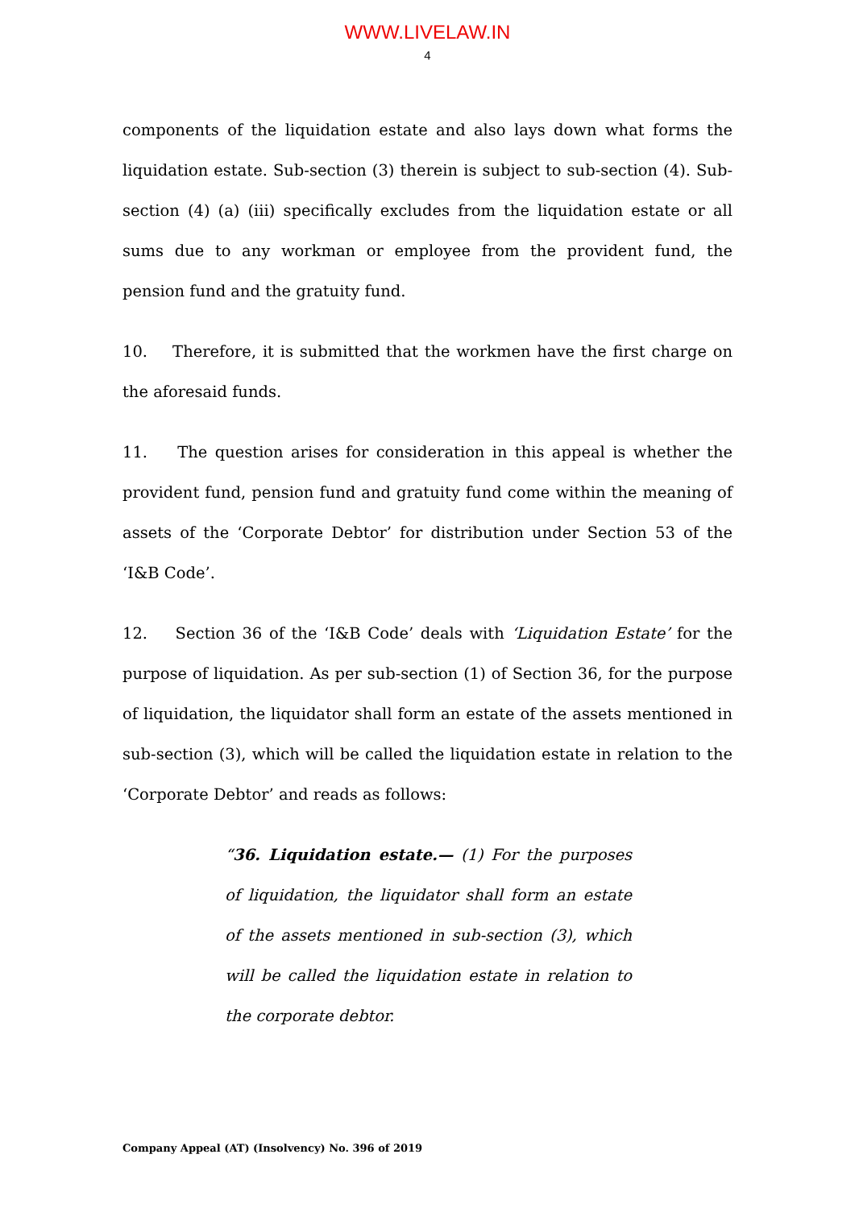WWW.LIVELAW.IN
4
components of the liquidation estate and also lays down what forms the liquidation estate. Sub-section (3) therein is subject to sub-section (4). Sub-section (4) (a) (iii) specifically excludes from the liquidation estate or all sums due to any workman or employee from the provident fund, the pension fund and the gratuity fund.
10. Therefore, it is submitted that the workmen have the first charge on the aforesaid funds.
11. The question arises for consideration in this appeal is whether the provident fund, pension fund and gratuity fund come within the meaning of assets of the ‘Corporate Debtor’ for distribution under Section 53 of the ‘I&B Code’.
12. Section 36 of the ‘I&B Code’ deals with ‘Liquidation Estate’ for the purpose of liquidation. As per sub-section (1) of Section 36, for the purpose of liquidation, the liquidator shall form an estate of the assets mentioned in sub-section (3), which will be called the liquidation estate in relation to the ‘Corporate Debtor’ and reads as follows:
“36. Liquidation estate.— (1) For the purposes of liquidation, the liquidator shall form an estate of the assets mentioned in sub-section (3), which will be called the liquidation estate in relation to the corporate debtor.
Company Appeal (AT) (Insolvency) No. 396 of 2019